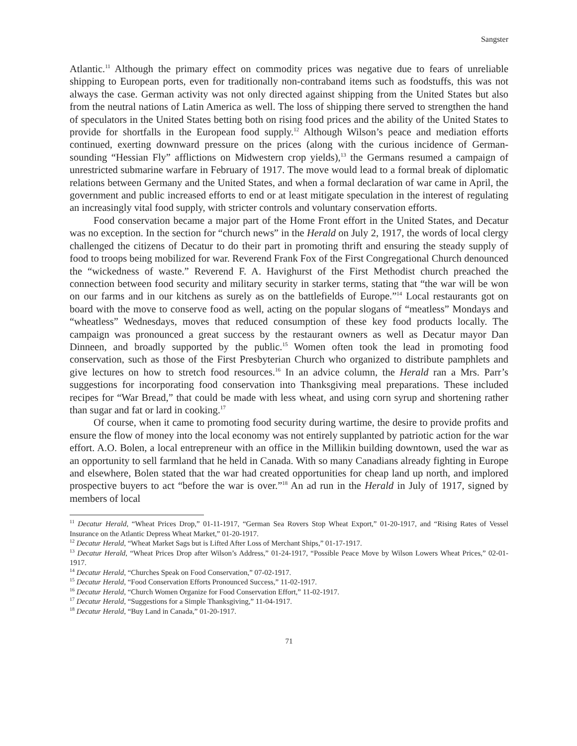Sangster
Atlantic.<sup>11</sup> Although the primary effect on commodity prices was negative due to fears of unreliable shipping to European ports, even for traditionally non-contraband items such as foodstuffs, this was not always the case. German activity was not only directed against shipping from the United States but also from the neutral nations of Latin America as well. The loss of shipping there served to strengthen the hand of speculators in the United States betting both on rising food prices and the ability of the United States to provide for shortfalls in the European food supply.<sup>12</sup> Although Wilson’s peace and mediation efforts continued, exerting downward pressure on the prices (along with the curious incidence of German-sounding “Hessian Fly” afflictions on Midwestern crop yields),<sup>13</sup> the Germans resumed a campaign of unrestricted submarine warfare in February of 1917. The move would lead to a formal break of diplomatic relations between Germany and the United States, and when a formal declaration of war came in April, the government and public increased efforts to end or at least mitigate speculation in the interest of regulating an increasingly vital food supply, with stricter controls and voluntary conservation efforts.
Food conservation became a major part of the Home Front effort in the United States, and Decatur was no exception. In the section for “church news” in the Herald on July 2, 1917, the words of local clergy challenged the citizens of Decatur to do their part in promoting thrift and ensuring the steady supply of food to troops being mobilized for war. Reverend Frank Fox of the First Congregational Church denounced the “wickedness of waste.” Reverend F. A. Havighurst of the First Methodist church preached the connection between food security and military security in starker terms, stating that “the war will be won on our farms and in our kitchens as surely as on the battlefields of Europe.”<sup>14</sup> Local restaurants got on board with the move to conserve food as well, acting on the popular slogans of “meatless” Mondays and “wheatless” Wednesdays, moves that reduced consumption of these key food products locally. The campaign was pronounced a great success by the restaurant owners as well as Decatur mayor Dan Dinneen, and broadly supported by the public.<sup>15</sup> Women often took the lead in promoting food conservation, such as those of the First Presbyterian Church who organized to distribute pamphlets and give lectures on how to stretch food resources.<sup>16</sup> In an advice column, the Herald ran a Mrs. Parr’s suggestions for incorporating food conservation into Thanksgiving meal preparations. These included recipes for “War Bread,” that could be made with less wheat, and using corn syrup and shortening rather than sugar and fat or lard in cooking.<sup>17</sup>
Of course, when it came to promoting food security during wartime, the desire to provide profits and ensure the flow of money into the local economy was not entirely supplanted by patriotic action for the war effort. A.O. Bolen, a local entrepreneur with an office in the Millikin building downtown, used the war as an opportunity to sell farmland that he held in Canada. With so many Canadians already fighting in Europe and elsewhere, Bolen stated that the war had created opportunities for cheap land up north, and implored prospective buyers to act “before the war is over.”<sup>18</sup> An ad run in the Herald in July of 1917, signed by members of local
<sup>11</sup> Decatur Herald, “Wheat Prices Drop,” 01-11-1917, “German Sea Rovers Stop Wheat Export,” 01-20-1917, and “Rising Rates of Vessel Insurance on the Atlantic Depress Wheat Market,” 01-20-1917.
<sup>12</sup> Decatur Herald, “Wheat Market Sags but is Lifted After Loss of Merchant Ships,” 01-17-1917.
<sup>13</sup> Decatur Herald, “Wheat Prices Drop after Wilson’s Address,” 01-24-1917, “Possible Peace Move by Wilson Lowers Wheat Prices,” 02-01-1917.
<sup>14</sup> Decatur Herald, “Churches Speak on Food Conservation,” 07-02-1917.
<sup>15</sup> Decatur Herald, “Food Conservation Efforts Pronounced Success,” 11-02-1917.
<sup>16</sup> Decatur Herald, “Church Women Organize for Food Conservation Effort,” 11-02-1917.
<sup>17</sup> Decatur Herald, “Suggestions for a Simple Thanksgiving,” 11-04-1917.
<sup>18</sup> Decatur Herald, “Buy Land in Canada,” 01-20-1917.
71